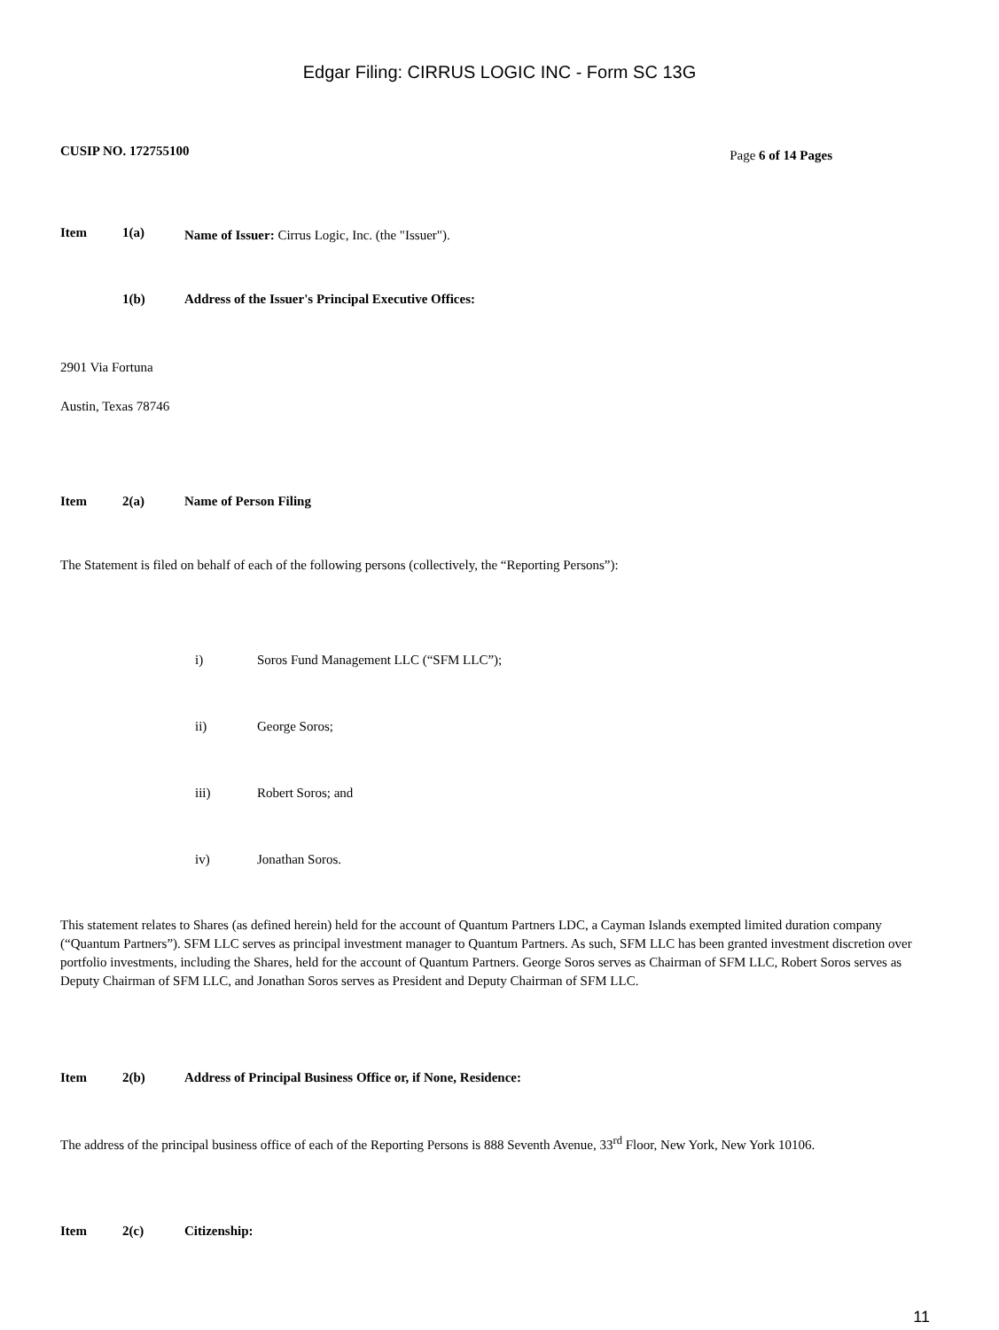Edgar Filing: CIRRUS LOGIC INC - Form SC 13G
CUSIP NO. 172755100 Page 6 of 14 Pages
Item 1(a) Name of Issuer: Cirrus Logic, Inc. (the "Issuer").
1(b) Address of the Issuer's Principal Executive Offices:
2901 Via Fortuna
Austin, Texas 78746
Item 2(a) Name of Person Filing
The Statement is filed on behalf of each of the following persons (collectively, the “Reporting Persons”):
i) Soros Fund Management LLC (“SFM LLC”);
ii) George Soros;
iii) Robert Soros; and
iv) Jonathan Soros.
This statement relates to Shares (as defined herein) held for the account of Quantum Partners LDC, a Cayman Islands exempted limited duration company (“Quantum Partners”). SFM LLC serves as principal investment manager to Quantum Partners. As such, SFM LLC has been granted investment discretion over portfolio investments, including the Shares, held for the account of Quantum Partners. George Soros serves as Chairman of SFM LLC, Robert Soros serves as Deputy Chairman of SFM LLC, and Jonathan Soros serves as President and Deputy Chairman of SFM LLC.
Item 2(b) Address of Principal Business Office or, if None, Residence:
The address of the principal business office of each of the Reporting Persons is 888 Seventh Avenue, 33<sup>rd</sup> Floor, New York, New York 10106.
Item 2(c) Citizenship:
11